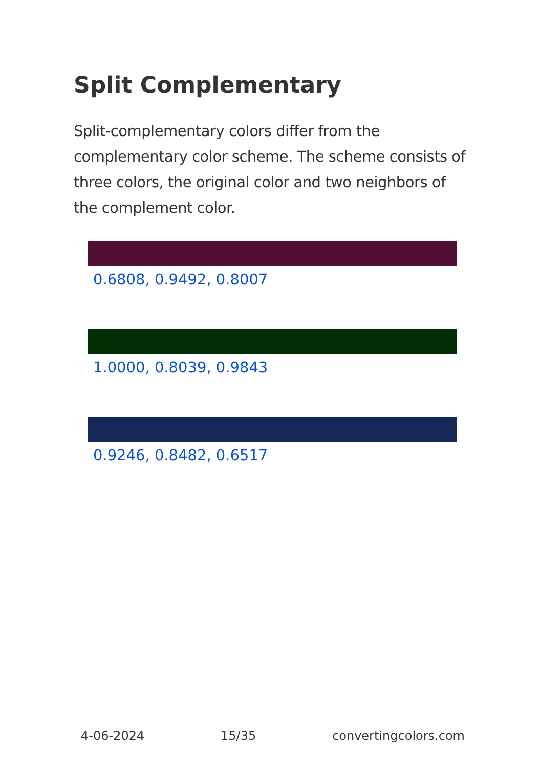Split Complementary
Split-complementary colors differ from the complementary color scheme. The scheme consists of three colors, the original color and two neighbors of the complement color.
0.6808, 0.9492, 0.8007
1.0000, 0.8039, 0.9843
0.9246, 0.8482, 0.6517
4-06-2024 15/35 convertingcolors.com